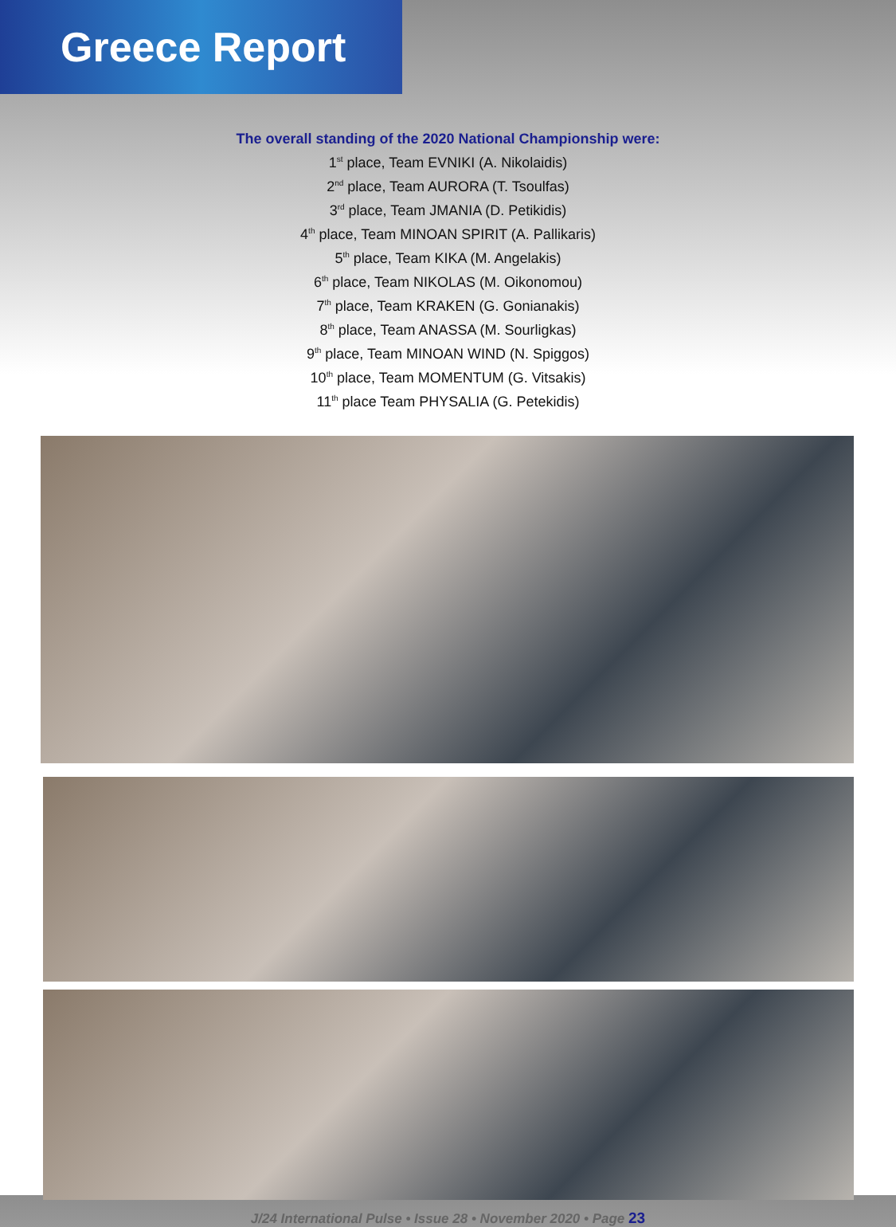Greece Report
The overall standing of the 2020 National Championship were:
1<sup>st</sup> place, Team EVNIKI (A. Nikolaidis)
2<sup>nd</sup> place, Team AURORA (T. Tsoulfas)
3<sup>rd</sup> place, Team JMANIA (D. Petikidis)
4<sup>th</sup> place, Team MINOAN SPIRIT (A. Pallikaris)
5<sup>th</sup> place, Team KIKA (M. Angelakis)
6<sup>th</sup> place, Team NIKOLAS (M. Oikonomou)
7<sup>th</sup> place, Team KRAKEN (G. Gonianakis)
8<sup>th</sup> place, Team ANASSA (M. Sourligkas)
9<sup>th</sup> place, Team MINOAN WIND (N. Spiggos)
10<sup>th</sup> place, Team MOMENTUM (G. Vitsakis)
11<sup>th</sup> place Team PHYSALIA (G. Petekidis)
J/24 International Pulse • Issue 28 • November 2020 • Page 23